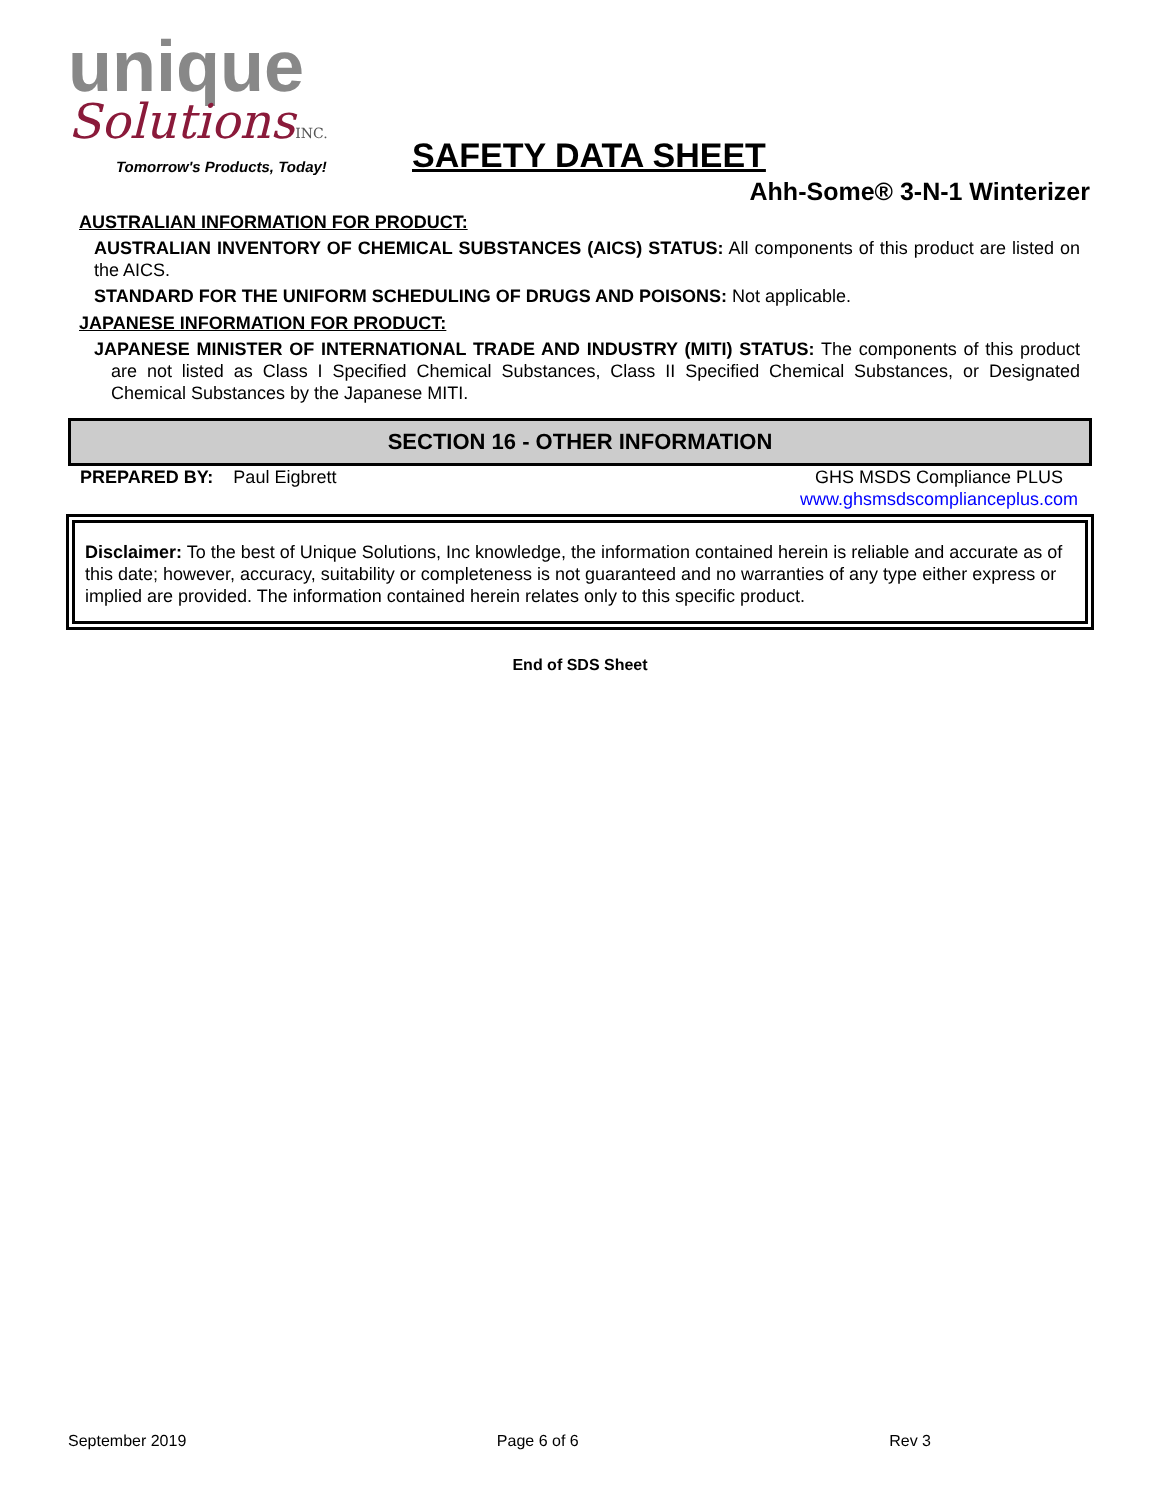unique
SolutionsINC.
Tomorrow's Products, Today!
SAFETY DATA SHEET
Ahh-Some® 3-N-1 Winterizer
AUSTRALIAN INFORMATION FOR PRODUCT:
AUSTRALIAN INVENTORY OF CHEMICAL SUBSTANCES (AICS) STATUS: All components of this product are listed on the AICS.
STANDARD FOR THE UNIFORM SCHEDULING OF DRUGS AND POISONS: Not applicable.
JAPANESE INFORMATION FOR PRODUCT:
JAPANESE MINISTER OF INTERNATIONAL TRADE AND INDUSTRY (MITI) STATUS: The components of this product are not listed as Class I Specified Chemical Substances, Class II Specified Chemical Substances, or Designated Chemical Substances by the Japanese MITI.
SECTION 16 - OTHER INFORMATION
PREPARED BY: Paul Eigbrett GHS MSDS Compliance PLUS
www.ghsmsdscomplianceplus.com
Disclaimer: To the best of Unique Solutions, Inc knowledge, the information contained herein is reliable and accurate as of this date; however, accuracy, suitability or completeness is not guaranteed and no warranties of any type either express or implied are provided. The information contained herein relates only to this specific product.
End of SDS Sheet
September 2019 Page 6 of 6 Rev 3